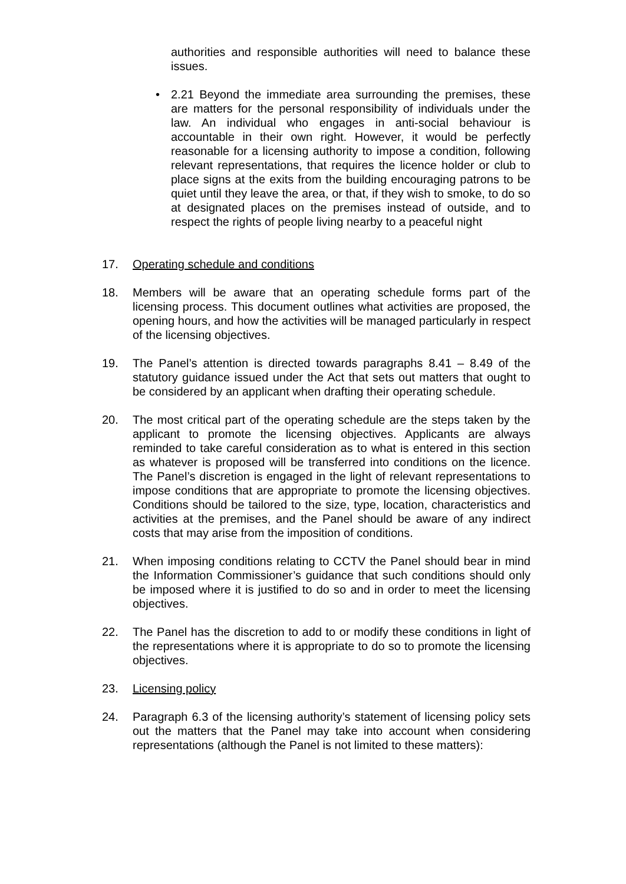authorities and responsible authorities will need to balance these issues.
• 2.21 Beyond the immediate area surrounding the premises, these are matters for the personal responsibility of individuals under the law. An individual who engages in anti-social behaviour is accountable in their own right. However, it would be perfectly reasonable for a licensing authority to impose a condition, following relevant representations, that requires the licence holder or club to place signs at the exits from the building encouraging patrons to be quiet until they leave the area, or that, if they wish to smoke, to do so at designated places on the premises instead of outside, and to respect the rights of people living nearby to a peaceful night
17. Operating schedule and conditions
18. Members will be aware that an operating schedule forms part of the licensing process. This document outlines what activities are proposed, the opening hours, and how the activities will be managed particularly in respect of the licensing objectives.
19. The Panel’s attention is directed towards paragraphs 8.41 – 8.49 of the statutory guidance issued under the Act that sets out matters that ought to be considered by an applicant when drafting their operating schedule.
20. The most critical part of the operating schedule are the steps taken by the applicant to promote the licensing objectives. Applicants are always reminded to take careful consideration as to what is entered in this section as whatever is proposed will be transferred into conditions on the licence. The Panel’s discretion is engaged in the light of relevant representations to impose conditions that are appropriate to promote the licensing objectives. Conditions should be tailored to the size, type, location, characteristics and activities at the premises, and the Panel should be aware of any indirect costs that may arise from the imposition of conditions.
21. When imposing conditions relating to CCTV the Panel should bear in mind the Information Commissioner’s guidance that such conditions should only be imposed where it is justified to do so and in order to meet the licensing objectives.
22. The Panel has the discretion to add to or modify these conditions in light of the representations where it is appropriate to do so to promote the licensing objectives.
23. Licensing policy
24. Paragraph 6.3 of the licensing authority’s statement of licensing policy sets out the matters that the Panel may take into account when considering representations (although the Panel is not limited to these matters):